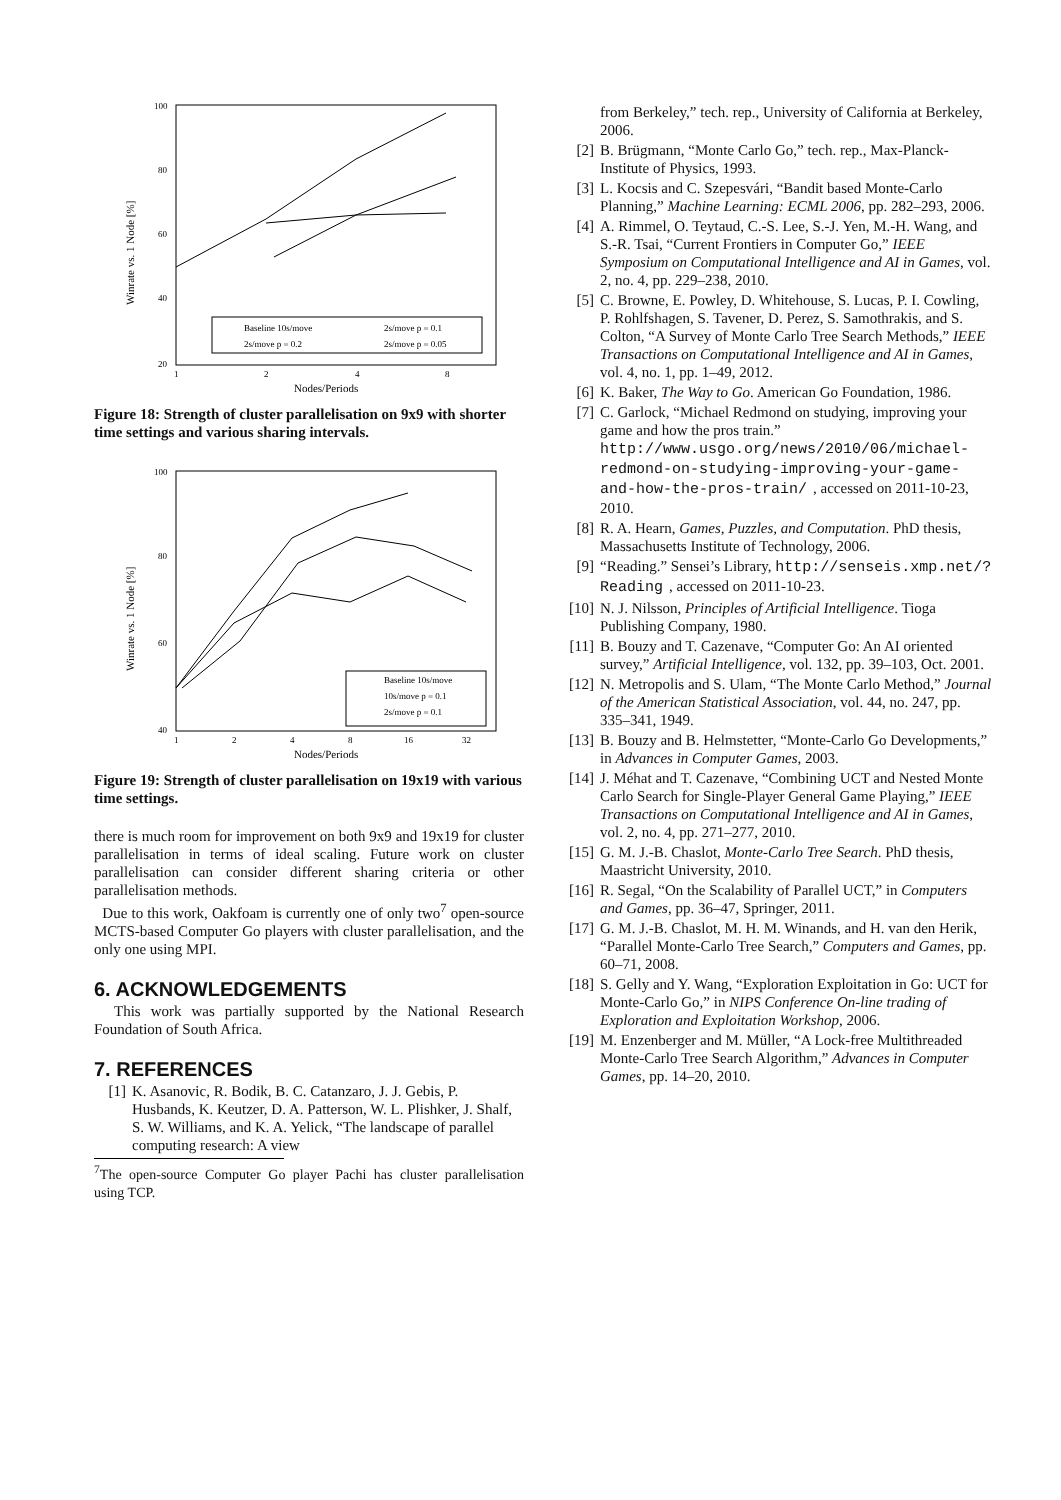100
80
60
40
20
1
2
4
8
Baseline 10s/move
2s/move p = 0.1
2s/move p = 0.2
2s/move p = 0.05
Nodes/Periods
Winrate vs. 1 Node [%]
Figure 18: Strength of cluster parallelisation on 9x9 with shorter time settings and various sharing intervals.
100
80
60
40
1
2
4
8
16
32
Baseline 10s/move
10s/move p = 0.1
2s/move p = 0.1
Nodes/Periods
Winrate vs. 1 Node [%]
Figure 19: Strength of cluster parallelisation on 19x19 with various time settings.
there is much room for improvement on both 9x9 and 19x19 for cluster parallelisation in terms of ideal scaling. Future work on cluster parallelisation can consider different sharing criteria or other parallelisation methods.
Due to this work, Oakfoam is currently one of only two<sup>7</sup> open-source MCTS-based Computer Go players with cluster parallelisation, and the only one using MPI.
6. ACKNOWLEDGEMENTS
This work was partially supported by the National Research Foundation of South Africa.
7. REFERENCES
[1] K. Asanovic, R. Bodik, B. C. Catanzaro, J. J. Gebis, P. Husbands, K. Keutzer, D. A. Patterson, W. L. Plishker, J. Shalf, S. W. Williams, and K. A. Yelick, “The landscape of parallel computing research: A view
<sup>7</sup> The open-source Computer Go player Pachi has cluster parallelisation using TCP.
from Berkeley,” tech. rep., University of California at Berkeley, 2006.
[2] B. Brügmann, “Monte Carlo Go,” tech. rep., Max-Planck-Institute of Physics, 1993.
[3] L. Kocsis and C. Szepesvári, “Bandit based Monte-Carlo Planning,” Machine Learning: ECML 2006, pp. 282–293, 2006.
[4] A. Rimmel, O. Teytaud, C.-S. Lee, S.-J. Yen, M.-H. Wang, and S.-R. Tsai, “Current Frontiers in Computer Go,” IEEE Symposium on Computational Intelligence and AI in Games, vol. 2, no. 4, pp. 229–238, 2010.
[5] C. Browne, E. Powley, D. Whitehouse, S. Lucas, P. I. Cowling, P. Rohlfshagen, S. Tavener, D. Perez, S. Samothrakis, and S. Colton, “A Survey of Monte Carlo Tree Search Methods,” IEEE Transactions on Computational Intelligence and AI in Games, vol. 4, no. 1, pp. 1–49, 2012.
[6] K. Baker, The Way to Go. American Go Foundation, 1986.
[7] C. Garlock, “Michael Redmond on studying, improving your game and how the pros train.” http://www.usgo.org/news/2010/06/michael-redmond-on-studying-improving-your-game-and-how-the-pros-train/, accessed on 2011-10-23, 2010.
[8] R. A. Hearn, Games, Puzzles, and Computation. PhD thesis, Massachusetts Institute of Technology, 2006.
[9] “Reading.” Sensei’s Library, http://senseis.xmp.net/?Reading, accessed on 2011-10-23.
[10] N. J. Nilsson, Principles of Artificial Intelligence. Tioga Publishing Company, 1980.
[11] B. Bouzy and T. Cazenave, “Computer Go: An AI oriented survey,” Artificial Intelligence, vol. 132, pp. 39–103, Oct. 2001.
[12] N. Metropolis and S. Ulam, “The Monte Carlo Method,” Journal of the American Statistical Association, vol. 44, no. 247, pp. 335–341, 1949.
[13] B. Bouzy and B. Helmstetter, “Monte-Carlo Go Developments,” in Advances in Computer Games, 2003.
[14] J. Méhat and T. Cazenave, “Combining UCT and Nested Monte Carlo Search for Single-Player General Game Playing,” IEEE Transactions on Computational Intelligence and AI in Games, vol. 2, no. 4, pp. 271–277, 2010.
[15] G. M. J.-B. Chaslot, Monte-Carlo Tree Search. PhD thesis, Maastricht University, 2010.
[16] R. Segal, “On the Scalability of Parallel UCT,” in Computers and Games, pp. 36–47, Springer, 2011.
[17] G. M. J.-B. Chaslot, M. H. M. Winands, and H. van den Herik, “Parallel Monte-Carlo Tree Search,” Computers and Games, pp. 60–71, 2008.
[18] S. Gelly and Y. Wang, “Exploration Exploitation in Go: UCT for Monte-Carlo Go,” in NIPS Conference On-line trading of Exploration and Exploitation Workshop, 2006.
[19] M. Enzenberger and M. Müller, “A Lock-free Multithreaded Monte-Carlo Tree Search Algorithm,” Advances in Computer Games, pp. 14–20, 2010.